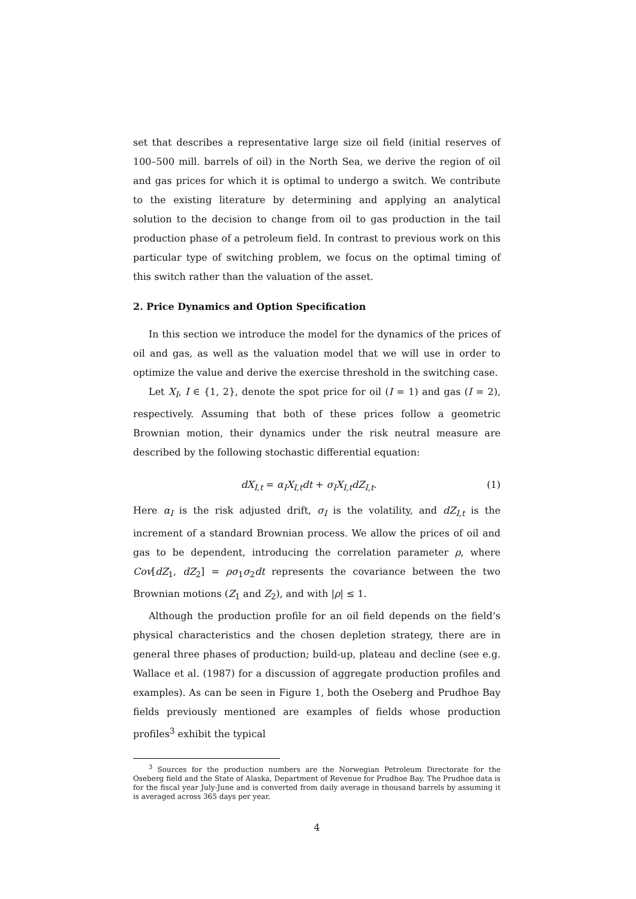set that describes a representative large size oil field (initial reserves of 100–500 mill. barrels of oil) in the North Sea, we derive the region of oil and gas prices for which it is optimal to undergo a switch. We contribute to the existing literature by determining and applying an analytical solution to the decision to change from oil to gas production in the tail production phase of a petroleum field. In contrast to previous work on this particular type of switching problem, we focus on the optimal timing of this switch rather than the valuation of the asset.
2. Price Dynamics and Option Specification
In this section we introduce the model for the dynamics of the prices of oil and gas, as well as the valuation model that we will use in order to optimize the value and derive the exercise threshold in the switching case.
Let X<sub>I</sub>, I ∈ {1, 2}, denote the spot price for oil (I = 1) and gas (I = 2), respectively. Assuming that both of these prices follow a geometric Brownian motion, their dynamics under the risk neutral measure are described by the following stochastic differential equation:
dX<sub>I,t</sub> = α<sub>I</sub>X<sub>I,t</sub>dt + σ<sub>I</sub>X<sub>I,t</sub>dZ<sub>I,t</sub>. (1)
Here α<sub>I</sub> is the risk adjusted drift, σ<sub>I</sub> is the volatility, and dZ<sub>I,t</sub> is the increment of a standard Brownian process. We allow the prices of oil and gas to be dependent, introducing the correlation parameter ρ, where Cov[dZ<sub>1</sub>, dZ<sub>2</sub>] = ρσ<sub>1</sub>σ<sub>2</sub>dt represents the covariance between the two Brownian motions (Z<sub>1</sub> and Z<sub>2</sub>), and with |ρ| ≤ 1.
Although the production profile for an oil field depends on the field’s physical characteristics and the chosen depletion strategy, there are in general three phases of production; build-up, plateau and decline (see e.g. Wallace et al. (1987) for a discussion of aggregate production profiles and examples). As can be seen in Figure 1, both the Oseberg and Prudhoe Bay fields previously mentioned are examples of fields whose production profiles<sup>3</sup> exhibit the typical
<sup>3</sup> Sources for the production numbers are the Norwegian Petroleum Directorate for the Oseberg field and the State of Alaska, Department of Revenue for Prudhoe Bay. The Prudhoe data is for the fiscal year July-June and is converted from daily average in thousand barrels by assuming it is averaged across 365 days per year.
4